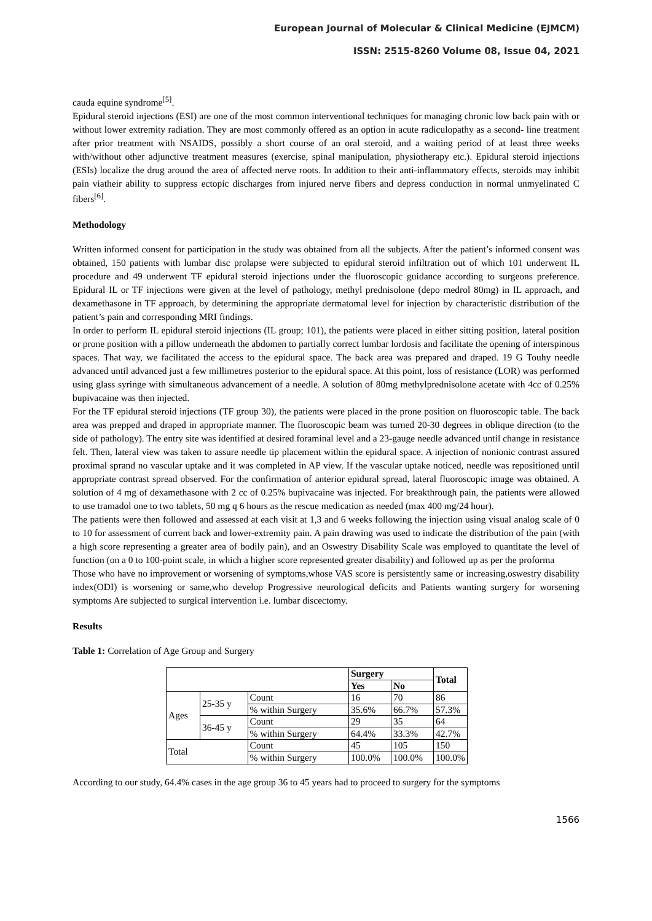European Journal of Molecular & Clinical Medicine (EJMCM)
ISSN: 2515-8260 Volume 08, Issue 04, 2021
cauda equine syndrome<sup>[5]</sup>.
Epidural steroid injections (ESI) are one of the most common interventional techniques for managing chronic low back pain with or without lower extremity radiation. They are most commonly offered as an option in acute radiculopathy as a second- line treatment after prior treatment with NSAIDS, possibly a short course of an oral steroid, and a waiting period of at least three weeks with/without other adjunctive treatment measures (exercise, spinal manipulation, physiotherapy etc.). Epidural steroid injections (ESIs) localize the drug around the area of affected nerve roots. In addition to their anti-inflammatory effects, steroids may inhibit pain viatheir ability to suppress ectopic discharges from injured nerve fibers and depress conduction in normal unmyelinated C fibers<sup>[6]</sup>.
Methodology
Written informed consent for participation in the study was obtained from all the subjects. After the patient’s informed consent was obtained, 150 patients with lumbar disc prolapse were subjected to epidural steroid infiltration out of which 101 underwent IL procedure and 49 underwent TF epidural steroid injections under the fluoroscopic guidance according to surgeons preference. Epidural IL or TF injections were given at the level of pathology, methyl prednisolone (depo medrol 80mg) in IL approach, and dexamethasone in TF approach, by determining the appropriate dermatomal level for injection by characteristic distribution of the patient’s pain and corresponding MRI findings.
In order to perform IL epidural steroid injections (IL group; 101), the patients were placed in either sitting position, lateral position or prone position with a pillow underneath the abdomen to partially correct lumbar lordosis and facilitate the opening of interspinous spaces. That way, we facilitated the access to the epidural space. The back area was prepared and draped. 19 G Touhy needle advanced until advanced just a few millimetres posterior to the epidural space. At this point, loss of resistance (LOR) was performed using glass syringe with simultaneous advancement of a needle. A solution of 80mg methylprednisolone acetate with 4cc of 0.25% bupivacaine was then injected.
For the TF epidural steroid injections (TF group 30), the patients were placed in the prone position on fluoroscopic table. The back area was prepped and draped in appropriate manner. The fluoroscopic beam was turned 20-30 degrees in oblique direction (to the side of pathology). The entry site was identified at desired foraminal level and a 23-gauge needle advanced until change in resistance felt. Then, lateral view was taken to assure needle tip placement within the epidural space. A injection of nonionic contrast assured proximal sprand no vascular uptake and it was completed in AP view. If the vascular uptake noticed, needle was repositioned until appropriate contrast spread observed. For the confirmation of anterior epidural spread, lateral fluoroscopic image was obtained. A solution of 4 mg of dexamethasone with 2 cc of 0.25% bupivacaine was injected. For breakthrough pain, the patients were allowed to use tramadol one to two tablets, 50 mg q 6 hours as the rescue medication as needed (max 400 mg/24 hour).
The patients were then followed and assessed at each visit at 1,3 and 6 weeks following the injection using visual analog scale of 0 to 10 for assessment of current back and lower-extremity pain. A pain drawing was used to indicate the distribution of the pain (with a high score representing a greater area of bodily pain), and an Oswestry Disability Scale was employed to quantitate the level of function (on a 0 to 100-point scale, in which a higher score represented greater disability) and followed up as per the proforma
Those who have no improvement or worsening of symptoms,whose VAS score is persistently same or increasing,oswestry disability index(ODI) is worsening or same,who develop Progressive neurological deficits and Patients wanting surgery for worsening symptoms Are subjected to surgical intervention i.e. lumbar discectomy.
Results
Table 1: Correlation of Age Group and Surgery
| | | | Surgery | | Total |
| | | | Yes | No | |
| Ages | 25-35 y | Count | 16 | 70 | 86 |
| | | % within Surgery | 35.6% | 66.7% | 57.3% |
| | 36-45 y | Count | 29 | 35 | 64 |
| | | % within Surgery | 64.4% | 33.3% | 42.7% |
| Total | | Count | 45 | 105 | 150 |
| | | % within Surgery | 100.0% | 100.0% | 100.0% |
According to our study, 64.4% cases in the age group 36 to 45 years had to proceed to surgery for the symptoms
1566